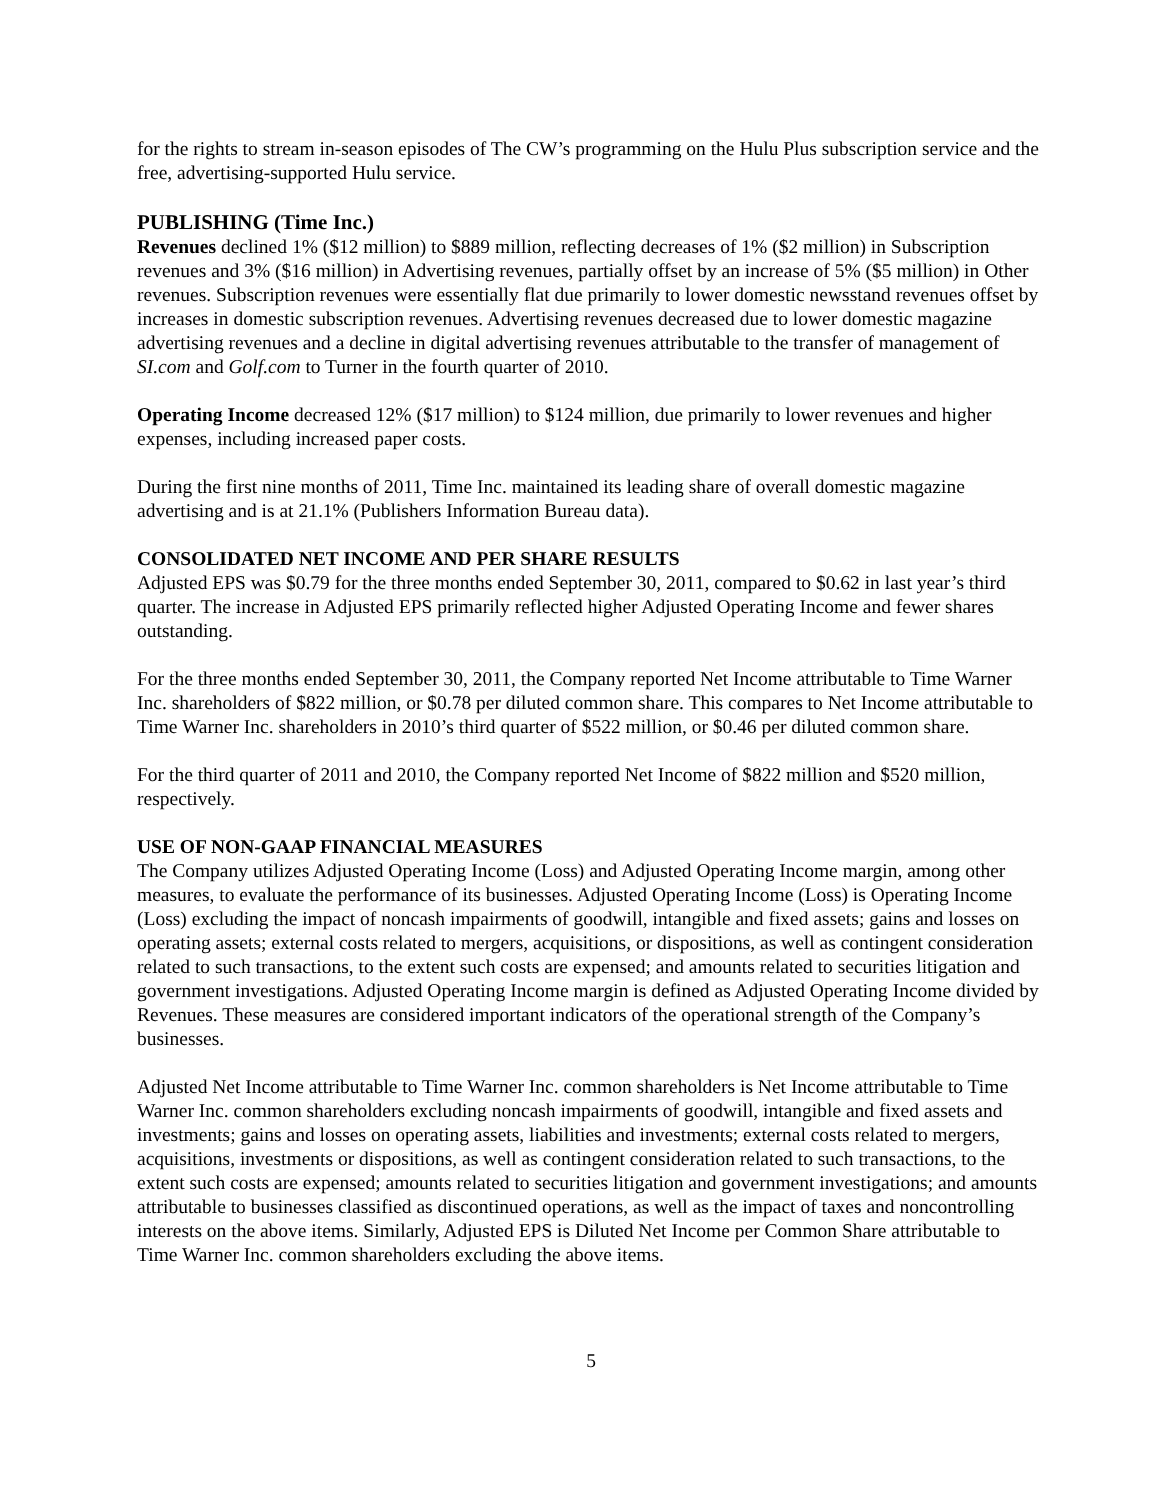for the rights to stream in-season episodes of The CW’s programming on the Hulu Plus subscription service and the free, advertising-supported Hulu service.
PUBLISHING (Time Inc.)
Revenues declined 1% ($12 million) to $889 million, reflecting decreases of 1% ($2 million) in Subscription revenues and 3% ($16 million) in Advertising revenues, partially offset by an increase of 5% ($5 million) in Other revenues. Subscription revenues were essentially flat due primarily to lower domestic newsstand revenues offset by increases in domestic subscription revenues. Advertising revenues decreased due to lower domestic magazine advertising revenues and a decline in digital advertising revenues attributable to the transfer of management of SI.com and Golf.com to Turner in the fourth quarter of 2010.
Operating Income decreased 12% ($17 million) to $124 million, due primarily to lower revenues and higher expenses, including increased paper costs.
During the first nine months of 2011, Time Inc. maintained its leading share of overall domestic magazine advertising and is at 21.1% (Publishers Information Bureau data).
CONSOLIDATED NET INCOME AND PER SHARE RESULTS
Adjusted EPS was $0.79 for the three months ended September 30, 2011, compared to $0.62 in last year’s third quarter. The increase in Adjusted EPS primarily reflected higher Adjusted Operating Income and fewer shares outstanding.
For the three months ended September 30, 2011, the Company reported Net Income attributable to Time Warner Inc. shareholders of $822 million, or $0.78 per diluted common share. This compares to Net Income attributable to Time Warner Inc. shareholders in 2010’s third quarter of $522 million, or $0.46 per diluted common share.
For the third quarter of 2011 and 2010, the Company reported Net Income of $822 million and $520 million, respectively.
USE OF NON-GAAP FINANCIAL MEASURES
The Company utilizes Adjusted Operating Income (Loss) and Adjusted Operating Income margin, among other measures, to evaluate the performance of its businesses. Adjusted Operating Income (Loss) is Operating Income (Loss) excluding the impact of noncash impairments of goodwill, intangible and fixed assets; gains and losses on operating assets; external costs related to mergers, acquisitions, or dispositions, as well as contingent consideration related to such transactions, to the extent such costs are expensed; and amounts related to securities litigation and government investigations. Adjusted Operating Income margin is defined as Adjusted Operating Income divided by Revenues. These measures are considered important indicators of the operational strength of the Company’s businesses.
Adjusted Net Income attributable to Time Warner Inc. common shareholders is Net Income attributable to Time Warner Inc. common shareholders excluding noncash impairments of goodwill, intangible and fixed assets and investments; gains and losses on operating assets, liabilities and investments; external costs related to mergers, acquisitions, investments or dispositions, as well as contingent consideration related to such transactions, to the extent such costs are expensed; amounts related to securities litigation and government investigations; and amounts attributable to businesses classified as discontinued operations, as well as the impact of taxes and noncontrolling interests on the above items. Similarly, Adjusted EPS is Diluted Net Income per Common Share attributable to Time Warner Inc. common shareholders excluding the above items.
5